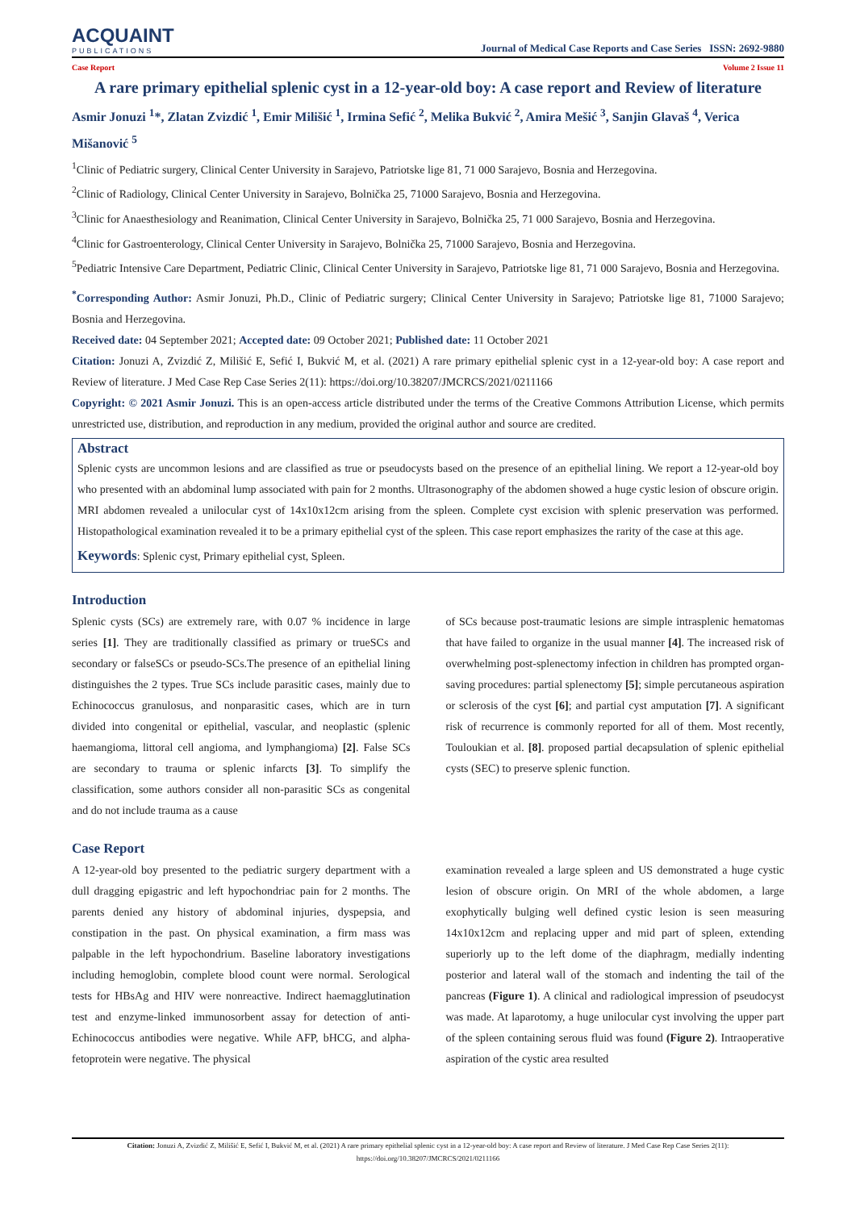ACQUAINT
PUBLICATIONS
Journal of Medical Case Reports and Case Series ISSN: 2692-9880
Case Report Volume 2 Issue 11
A rare primary epithelial splenic cyst in a 12-year-old boy: A case report and Review of literature
Asmir Jonuzi <sup>1</sup>*, Zlatan Zvizdić <sup>1</sup>, Emir Milišić <sup>1</sup>, Irmina Sefić <sup>2</sup>, Melika Bukvić <sup>2</sup>, Amira Mešić <sup>3</sup>, Sanjin Glavaš <sup>4</sup>, Verica Mišanović <sup>5</sup>
<sup>1</sup> Clinic of Pediatric surgery, Clinical Center University in Sarajevo, Patriotske lige 81, 71 000 Sarajevo, Bosnia and Herzegovina.
<sup>2</sup> Clinic of Radiology, Clinical Center University in Sarajevo, Bolnička 25, 71000 Sarajevo, Bosnia and Herzegovina.
<sup>3</sup> Clinic for Anaesthesiology and Reanimation, Clinical Center University in Sarajevo, Bolnička 25, 71 000 Sarajevo, Bosnia and Herzegovina.
<sup>4</sup> Clinic for Gastroenterology, Clinical Center University in Sarajevo, Bolnička 25, 71000 Sarajevo, Bosnia and Herzegovina.
<sup>5</sup> Pediatric Intensive Care Department, Pediatric Clinic, Clinical Center University in Sarajevo, Patriotske lige 81, 71 000 Sarajevo, Bosnia and Herzegovina.
<sup>*</sup> Corresponding Author: Asmir Jonuzi, Ph.D., Clinic of Pediatric surgery; Clinical Center University in Sarajevo; Patriotske lige 81, 71000 Sarajevo; Bosnia and Herzegovina.
Received date: 04 September 2021; Accepted date: 09 October 2021; Published date: 11 October 2021
Citation: Jonuzi A, Zvizdić Z, Milišić E, Sefić I, Bukvić M, et al. (2021) A rare primary epithelial splenic cyst in a 12-year-old boy: A case report and Review of literature. J Med Case Rep Case Series 2(11): https://doi.org/10.38207/JMCRCS/2021/0211166
Copyright: © 2021 Asmir Jonuzi. This is an open-access article distributed under the terms of the Creative Commons Attribution License, which permits unrestricted use, distribution, and reproduction in any medium, provided the original author and source are credited.
Abstract
Splenic cysts are uncommon lesions and are classified as true or pseudocysts based on the presence of an epithelial lining. We report a 12-year-old boy who presented with an abdominal lump associated with pain for 2 months. Ultrasonography of the abdomen showed a huge cystic lesion of obscure origin. MRI abdomen revealed a unilocular cyst of 14x10x12cm arising from the spleen. Complete cyst excision with splenic preservation was performed. Histopathological examination revealed it to be a primary epithelial cyst of the spleen. This case report emphasizes the rarity of the case at this age.
Keywords: Splenic cyst, Primary epithelial cyst, Spleen.
Introduction
Splenic cysts (SCs) are extremely rare, with 0.07 % incidence in large series [1]. They are traditionally classified as primary or trueSCs and secondary or falseSCs or pseudo-SCs.The presence of an epithelial lining distinguishes the 2 types. True SCs include parasitic cases, mainly due to Echinococcus granulosus, and nonparasitic cases, which are in turn divided into congenital or epithelial, vascular, and neoplastic (splenic haemangioma, littoral cell angioma, and lymphangioma) [2]. False SCs are secondary to trauma or splenic infarcts [3]. To simplify the classification, some authors consider all non-parasitic SCs as congenital and do not include trauma as a cause
of SCs because post-traumatic lesions are simple intrasplenic hematomas that have failed to organize in the usual manner [4]. The increased risk of overwhelming post-splenectomy infection in children has prompted organ-saving procedures: partial splenectomy [5]; simple percutaneous aspiration or sclerosis of the cyst [6]; and partial cyst amputation [7]. A significant risk of recurrence is commonly reported for all of them. Most recently, Touloukian et al. [8]. proposed partial decapsulation of splenic epithelial cysts (SEC) to preserve splenic function.
Case Report
A 12-year-old boy presented to the pediatric surgery department with a dull dragging epigastric and left hypochondriac pain for 2 months. The parents denied any history of abdominal injuries, dyspepsia, and constipation in the past. On physical examination, a firm mass was palpable in the left hypochondrium. Baseline laboratory investigations including hemoglobin, complete blood count were normal. Serological tests for HBsAg and HIV were nonreactive. Indirect haemagglutination test and enzyme-linked immunosorbent assay for detection of anti-Echinococcus antibodies were negative. While AFP, bHCG, and alpha-fetoprotein were negative. The physical
examination revealed a large spleen and US demonstrated a huge cystic lesion of obscure origin. On MRI of the whole abdomen, a large exophytically bulging well defined cystic lesion is seen measuring 14x10x12cm and replacing upper and mid part of spleen, extending superiorly up to the left dome of the diaphragm, medially indenting posterior and lateral wall of the stomach and indenting the tail of the pancreas (Figure 1). A clinical and radiological impression of pseudocyst was made. At laparotomy, a huge unilocular cyst involving the upper part of the spleen containing serous fluid was found (Figure 2). Intraoperative aspiration of the cystic area resulted
Citation: Jonuzi A, Zvizdić Z, Milišić E, Sefić I, Bukvić M, et al. (2021) A rare primary epithelial splenic cyst in a 12-year-old boy: A case report and Review of literature. J Med Case Rep Case Series 2(11): https://doi.org/10.38207/JMCRCS/2021/0211166